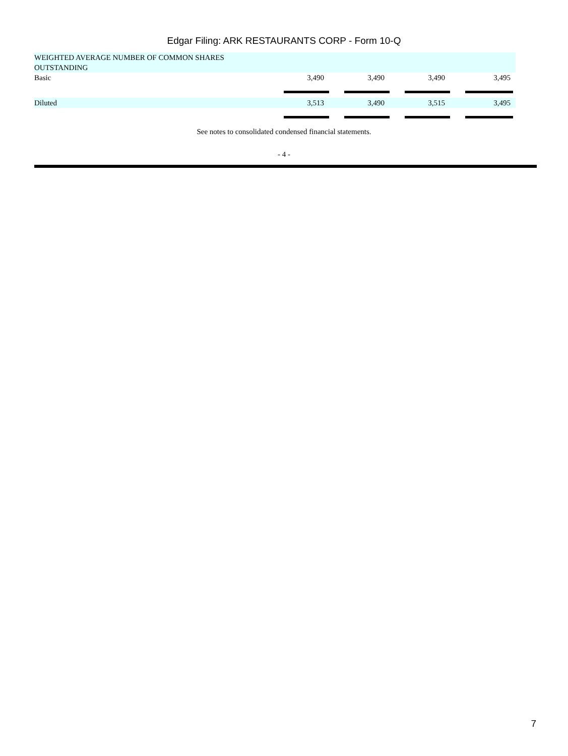Edgar Filing: ARK RESTAURANTS CORP - Form 10-Q
| WEIGHTED AVERAGE NUMBER OF COMMON SHARES OUTSTANDING | | | | | | | |
| Basic | 3,490 | | 3,490 | | 3,490 | | 3,495 |
| Diluted | 3,513 | | 3,490 | | 3,515 | | 3,495 |
See notes to consolidated condensed financial statements.
- 4 -
7